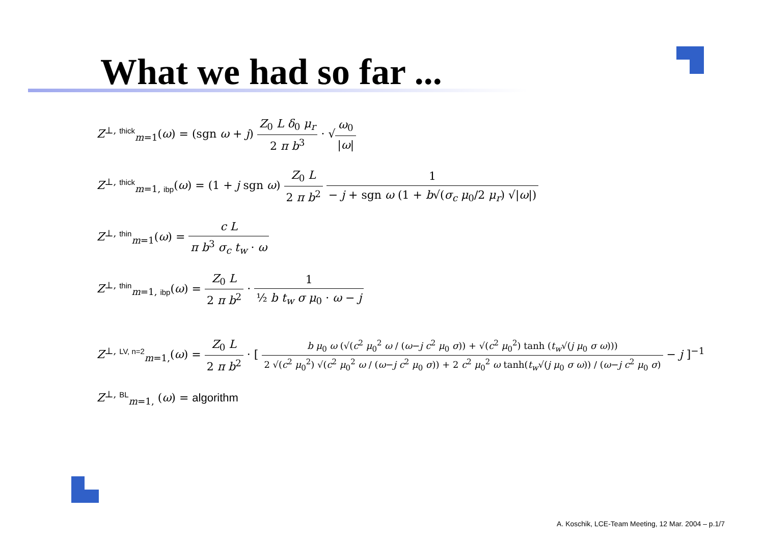What we had so far ...
Z<sup>⊥, thick</sup><sub>m=1</sub>(ω) = (sgn ω + j) Z<sub>0</sub> L δ<sub>0</sub> μ<sub>r</sub> 2 π b<sup>3</sup> · √ω<sub>0</sub> |ω|
Z<sup>⊥, thick</sup><sub>m=1, ibp</sub>(ω) = (1 + j sgn ω) Z<sub>0</sub> L 2 π b<sup>2</sup> 1 − j + sgn ω (1 + b√(σ<sub>c</sub> μ<sub>0</sub>/2 μ<sub>r</sub>) √|ω|)
Z<sup>⊥, thin</sup><sub>m=1</sub>(ω) = c L π b<sup>3</sup> σ<sub>c</sub> t<sub>w</sub> · ω
Z<sup>⊥, thin</sup><sub>m=1, ibp</sub>(ω) = Z<sub>0</sub> L 2 π b<sup>2</sup> · 1 ½ b t<sub>w</sub> σ μ<sub>0</sub> · ω − j
Z<sup>⊥, LV, n=2</sup><sub>m=1,</sub>(ω) = Z<sub>0</sub> L 2 π b<sup>2</sup> · [ b μ<sub>0</sub> ω (√(c<sup>2</sup> μ<sub>0</sub><sup>2</sup> ω / (ω−j c<sup>2</sup> μ<sub>0</sub> σ)) + √(c<sup>2</sup> μ<sub>0</sub><sup>2</sup>) tanh (t<sub>w</sub>√(j μ<sub>0</sub> σ ω))) 2 √(c<sup>2</sup> μ<sub>0</sub><sup>2</sup>) √(c<sup>2</sup> μ<sub>0</sub><sup>2</sup> ω / (ω−j c<sup>2</sup> μ<sub>0</sub> σ)) + 2 c<sup>2</sup> μ<sub>0</sub><sup>2</sup> ω tanh(t<sub>w</sub>√(j μ<sub>0</sub> σ ω)) / (ω−j c<sup>2</sup> μ<sub>0</sub> σ) − j ]<sup>−1</sup>
Z<sup>⊥, BL</sup><sub>m=1,</sub> (ω) = algorithm
A. Koschik, LCE-Team Meeting, 12 Mar. 2004 – p.1/7